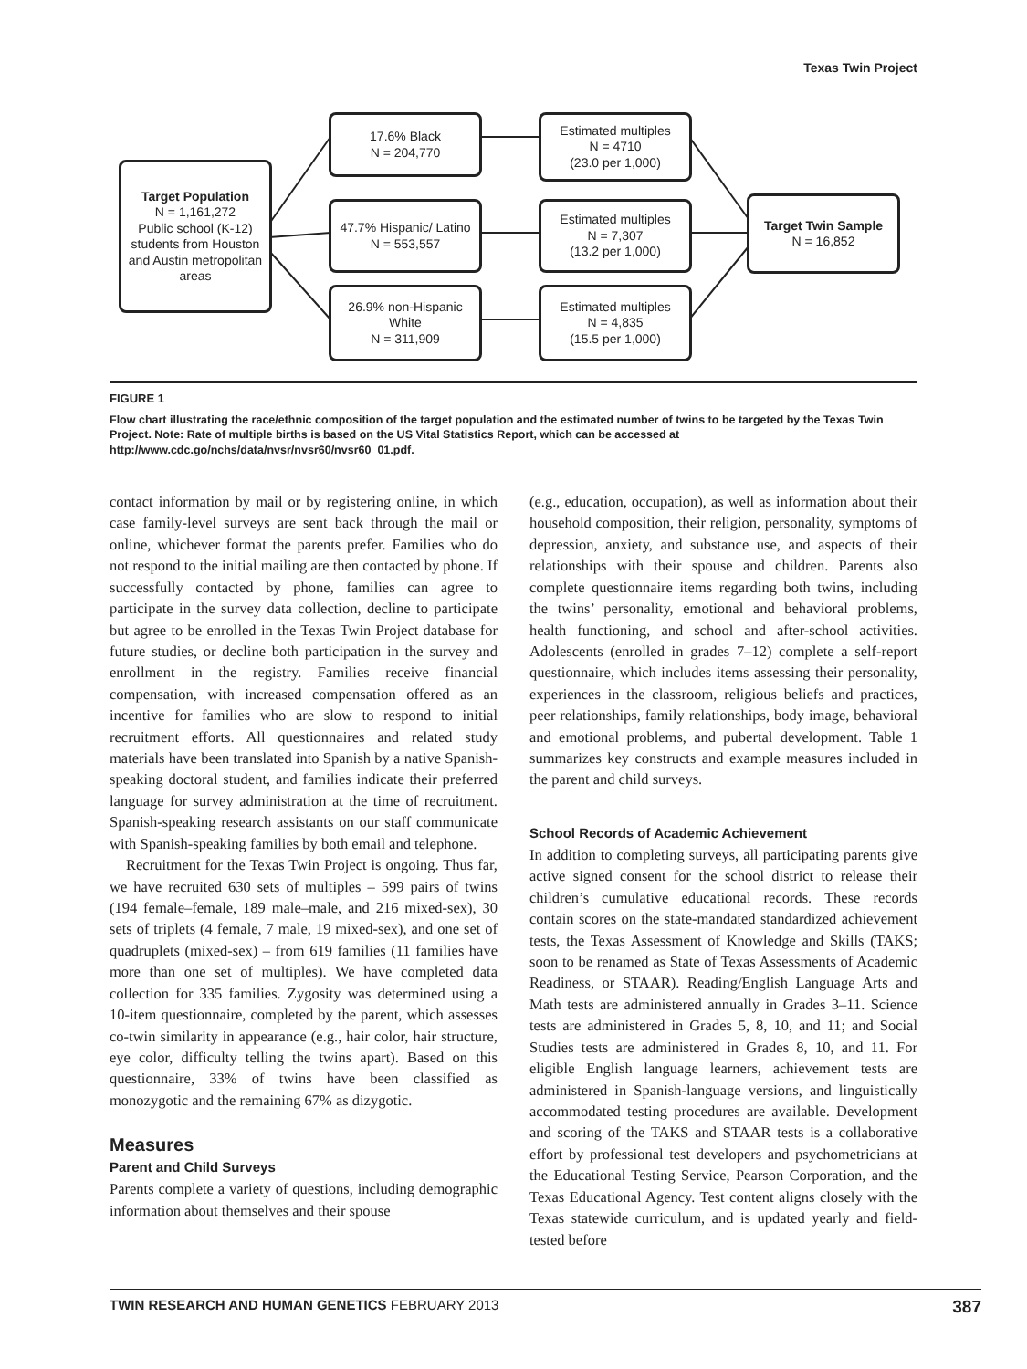Texas Twin Project
Target Population
N = 1,161,272
Public school (K-12) students from Houston and Austin metropolitan areas
17.6% Black
N = 204,770
47.7% Hispanic/ Latino
N = 553,557
26.9% non-Hispanic White
N = 311,909
Estimated multiples
N = 4710
(23.0 per 1,000)
Estimated multiples
N = 7,307
(13.2 per 1,000)
Estimated multiples
N = 4,835
(15.5 per 1,000)
Target Twin Sample
N = 16,852
FIGURE 1
Flow chart illustrating the race/ethnic composition of the target population and the estimated number of twins to be targeted by the Texas Twin Project. Note: Rate of multiple births is based on the US Vital Statistics Report, which can be accessed at http://www.cdc.go/nchs/data/nvsr/nvsr60/nvsr60_01.pdf.
contact information by mail or by registering online, in which case family-level surveys are sent back through the mail or online, whichever format the parents prefer. Families who do not respond to the initial mailing are then contacted by phone. If successfully contacted by phone, families can agree to participate in the survey data collection, decline to participate but agree to be enrolled in the Texas Twin Project database for future studies, or decline both participation in the survey and enrollment in the registry. Families receive financial compensation, with increased compensation offered as an incentive for families who are slow to respond to initial recruitment efforts. All questionnaires and related study materials have been translated into Spanish by a native Spanish-speaking doctoral student, and families indicate their preferred language for survey administration at the time of recruitment. Spanish-speaking research assistants on our staff communicate with Spanish-speaking families by both email and telephone.
Recruitment for the Texas Twin Project is ongoing. Thus far, we have recruited 630 sets of multiples – 599 pairs of twins (194 female–female, 189 male–male, and 216 mixed-sex), 30 sets of triplets (4 female, 7 male, 19 mixed-sex), and one set of quadruplets (mixed-sex) – from 619 families (11 families have more than one set of multiples). We have completed data collection for 335 families. Zygosity was determined using a 10-item questionnaire, completed by the parent, which assesses co-twin similarity in appearance (e.g., hair color, hair structure, eye color, difficulty telling the twins apart). Based on this questionnaire, 33% of twins have been classified as monozygotic and the remaining 67% as dizygotic.
Measures
Parent and Child Surveys
Parents complete a variety of questions, including demographic information about themselves and their spouse
(e.g., education, occupation), as well as information about their household composition, their religion, personality, symptoms of depression, anxiety, and substance use, and aspects of their relationships with their spouse and children. Parents also complete questionnaire items regarding both twins, including the twins’ personality, emotional and behavioral problems, health functioning, and school and after-school activities. Adolescents (enrolled in grades 7–12) complete a self-report questionnaire, which includes items assessing their personality, experiences in the classroom, religious beliefs and practices, peer relationships, family relationships, body image, behavioral and emotional problems, and pubertal development. Table 1 summarizes key constructs and example measures included in the parent and child surveys.
School Records of Academic Achievement
In addition to completing surveys, all participating parents give active signed consent for the school district to release their children’s cumulative educational records. These records contain scores on the state-mandated standardized achievement tests, the Texas Assessment of Knowledge and Skills (TAKS; soon to be renamed as State of Texas Assessments of Academic Readiness, or STAAR). Reading/English Language Arts and Math tests are administered annually in Grades 3–11. Science tests are administered in Grades 5, 8, 10, and 11; and Social Studies tests are administered in Grades 8, 10, and 11. For eligible English language learners, achievement tests are administered in Spanish-language versions, and linguistically accommodated testing procedures are available. Development and scoring of the TAKS and STAAR tests is a collaborative effort by professional test developers and psychometricians at the Educational Testing Service, Pearson Corporation, and the Texas Educational Agency. Test content aligns closely with the Texas statewide curriculum, and is updated yearly and field-tested before
TWIN RESEARCH AND HUMAN GENETICS FEBRUARY 2013 387